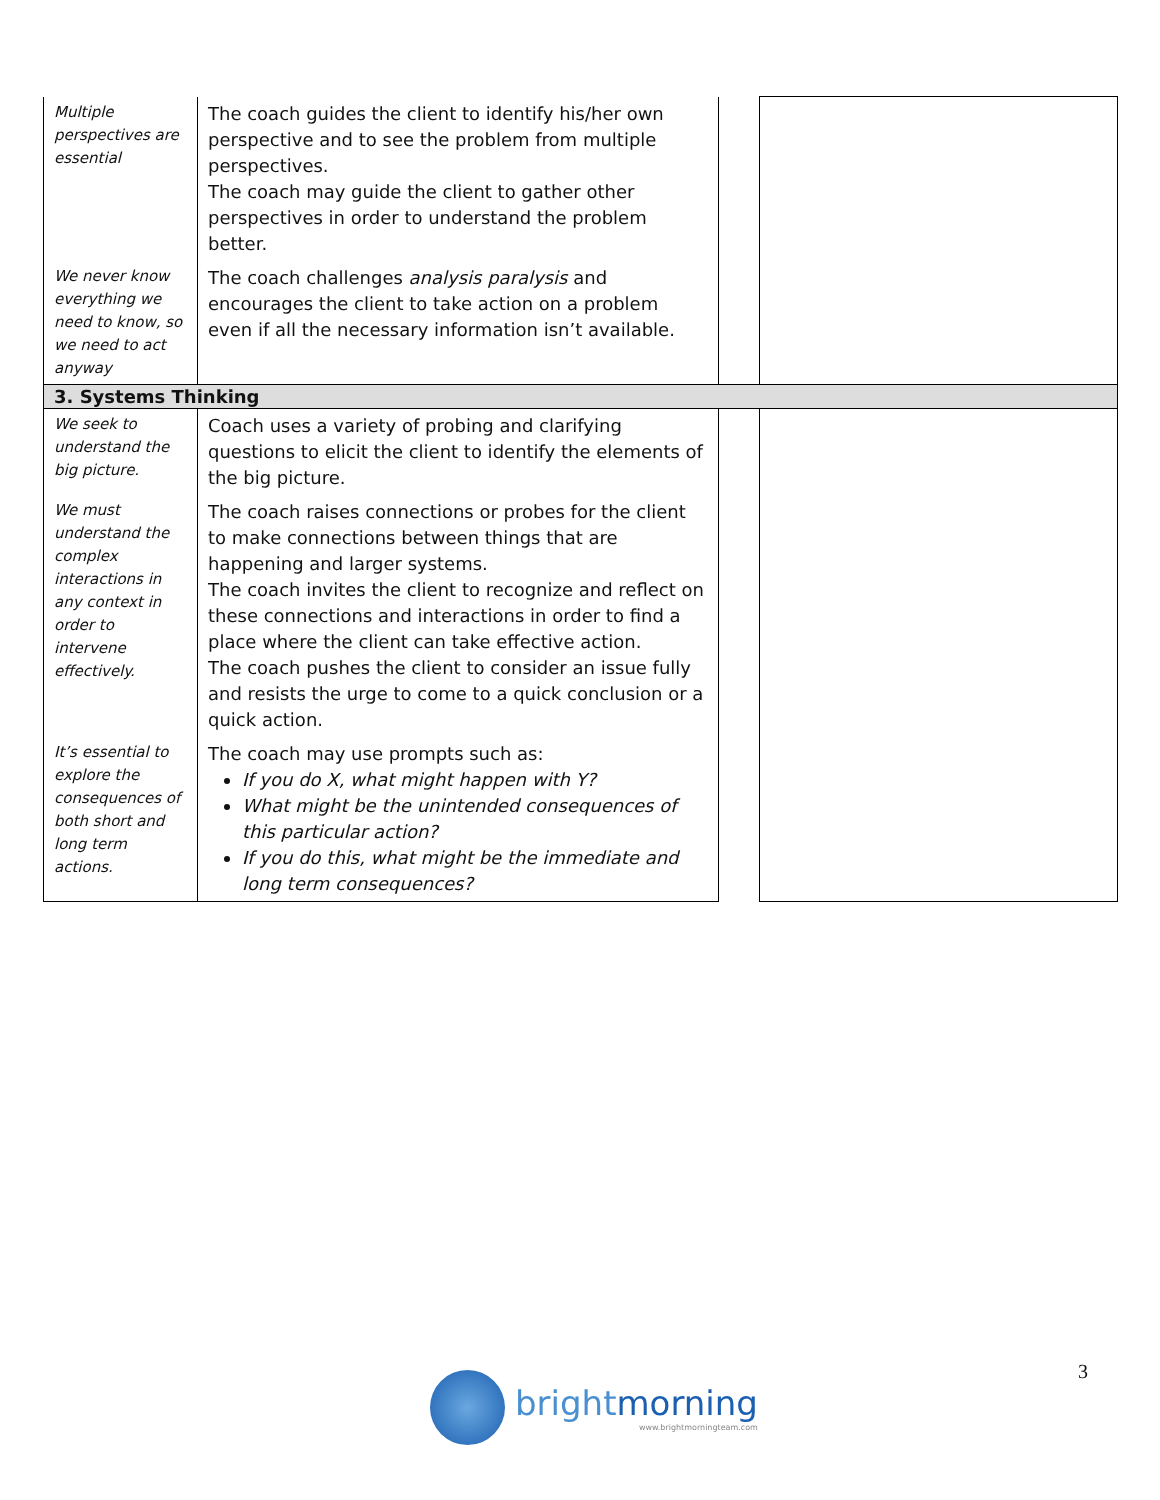| Multiple perspectives are essential | The coach guides the client to identify his/her own perspective and to see the problem from multiple perspectives. The coach may guide the client to gather other perspectives in order to understand the problem better. | | |
| We never know everything we need to know, so we need to act anyway | The coach challenges analysis paralysis and encourages the client to take action on a problem even if all the necessary information isn’t available. | | |
| 3. Systems Thinking | | | |
| We seek to understand the big picture. | Coach uses a variety of probing and clarifying questions to elicit the client to identify the elements of the big picture. | | |
| We must understand the complex interactions in any context in order to intervene effectively. | The coach raises connections or probes for the client to make connections between things that are happening and larger systems. The coach invites the client to recognize and reflect on these connections and interactions in order to find a place where the client can take effective action. The coach pushes the client to consider an issue fully and resists the urge to come to a quick conclusion or a quick action. | | |
| It’s essential to explore the consequences of both short and long term actions. | The coach may use prompts such as: If you do X, what might happen with Y? What might be the unintended consequences of this particular action? If you do this, what might be the immediate and long term consequences? | | |
3
brightmorning
www.brightmorningteam.com